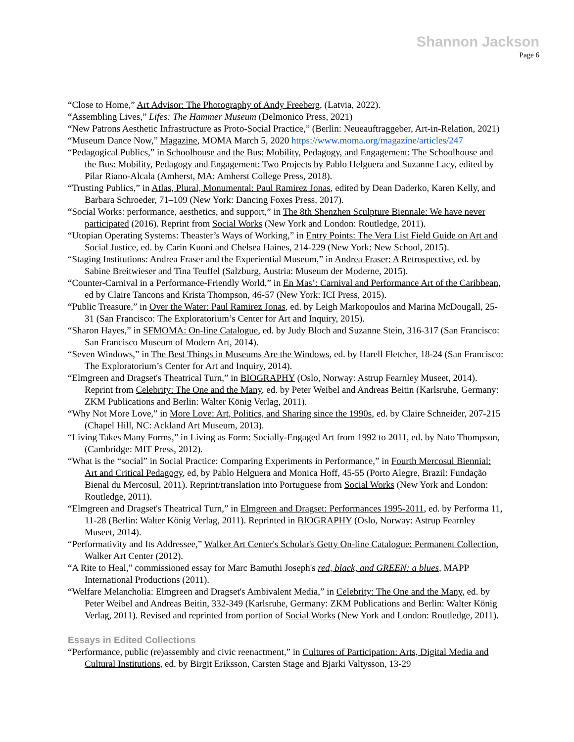Shannon Jackson
Page 6
“Close to Home,” Art Advisor: The Photography of Andy Freeberg, (Latvia, 2022).
“Assembling Lives,” Lifes: The Hammer Museum (Delmonico Press, 2021)
“New Patrons Aesthetic Infrastructure as Proto-Social Practice,” (Berlin: Neueauftraggeber, Art-in-Relation, 2021)
“Museum Dance Now,” Magazine, MOMA March 5, 2020 https://www.moma.org/magazine/articles/247
“Pedagogical Publics,” in Schoolhouse and the Bus: Mobility, Pedagogy, and Engagement: The Schoolhouse and the Bus: Mobility, Pedagogy and Engagement: Two Projects by Pablo Helguera and Suzanne Lacy, edited by Pilar Riano-Alcala (Amherst, MA: Amherst College Press, 2018).
“Trusting Publics,” in Atlas, Plural, Monumental: Paul Ramirez Jonas, edited by Dean Daderko, Karen Kelly, and Barbara Schroeder, 71–109 (New York: Dancing Foxes Press, 2017).
“Social Works: performance, aesthetics, and support,” in The 8th Shenzhen Sculpture Biennale: We have never participated (2016). Reprint from Social Works (New York and London: Routledge, 2011).
“Utopian Operating Systems: Theaster’s Ways of Working,” in Entry Points: The Vera List Field Guide on Art and Social Justice, ed. by Carin Kuoni and Chelsea Haines, 214-229 (New York: New School, 2015).
“Staging Institutions: Andrea Fraser and the Experiential Museum,” in Andrea Fraser: A Retrospective, ed. by Sabine Breitwieser and Tina Teuffel (Salzburg, Austria: Museum der Moderne, 2015).
“Counter-Carnival in a Performance-Friendly World,” in En Mas’: Carnival and Performance Art of the Caribbean, ed by Claire Tancons and Krista Thompson, 46-57 (New York: ICI Press, 2015).
“Public Treasure,” in Over the Water: Paul Ramirez Jonas, ed. by Leigh Markopoulos and Marina McDougall, 25-31 (San Francisco: The Exploratorium’s Center for Art and Inquiry, 2015).
“Sharon Hayes,” in SFMOMA: On-line Catalogue, ed. by Judy Bloch and Suzanne Stein, 316-317 (San Francisco: San Francisco Museum of Modern Art, 2014).
“Seven Windows,” in The Best Things in Museums Are the Windows, ed. by Harell Fletcher, 18-24 (San Francisco: The Exploratorium’s Center for Art and Inquiry, 2014).
“Elmgreen and Dragset's Theatrical Turn,” in BIOGRAPHY (Oslo, Norway: Astrup Fearnley Museet, 2014). Reprint from Celebrity: The One and the Many, ed. by Peter Weibel and Andreas Beitin (Karlsruhe, Germany: ZKM Publications and Berlin: Walter König Verlag, 2011).
“Why Not More Love,” in More Love: Art, Politics, and Sharing since the 1990s, ed. by Claire Schneider, 207-215 (Chapel Hill, NC: Ackland Art Museum, 2013).
“Living Takes Many Forms,” in Living as Form: Socially-Engaged Art from 1992 to 2011, ed. by Nato Thompson, (Cambridge: MIT Press, 2012).
“What is the “social” in Social Practice: Comparing Experiments in Performance,” in Fourth Mercosul Biennial: Art and Critical Pedagogy, ed, by Pablo Helguera and Monica Hoff, 45-55 (Porto Alegre, Brazil: Fundação Bienal du Mercosul, 2011). Reprint/translation into Portuguese from Social Works (New York and London: Routledge, 2011).
“Elmgreen and Dragset's Theatrical Turn,” in Elmgreen and Dragset: Performances 1995-2011, ed. by Performa 11, 11-28 (Berlin: Walter König Verlag, 2011). Reprinted in BIOGRAPHY (Oslo, Norway: Astrup Fearnley Museet, 2014).
“Performativity and Its Addressee,” Walker Art Center's Scholar's Getty On-line Catalogue: Permanent Collection, Walker Art Center (2012).
“A Rite to Heal,” commissioned essay for Marc Bamuthi Joseph's red, black, and GREEN: a blues, MAPP International Productions (2011).
“Welfare Melancholia: Elmgreen and Dragset's Ambivalent Media,” in Celebrity: The One and the Many, ed. by Peter Weibel and Andreas Beitin, 332-349 (Karlsruhe, Germany: ZKM Publications and Berlin: Walter König Verlag, 2011). Revised and reprinted from portion of Social Works (New York and London: Routledge, 2011).
Essays in Edited Collections
“Performance, public (re)assembly and civic reenactment,” in Cultures of Participation: Arts, Digital Media and Cultural Institutions, ed. by Birgit Eriksson, Carsten Stage and Bjarki Valtysson, 13-29